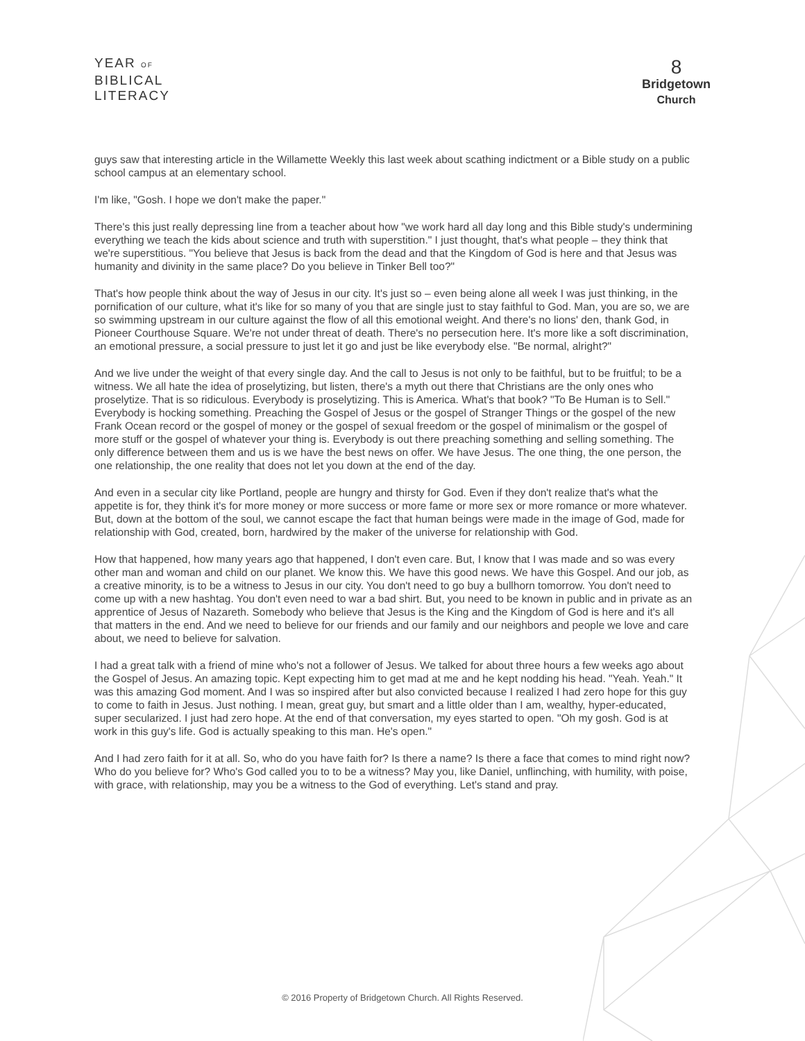YEAR OF
BIBLICAL
LITERACY
8
Bridgetown
Church
guys saw that interesting article in the Willamette Weekly this last week about scathing indictment or a Bible study on a public school campus at an elementary school.
I'm like, "Gosh. I hope we don't make the paper."
There's this just really depressing line from a teacher about how "we work hard all day long and this Bible study's undermining everything we teach the kids about science and truth with superstition." I just thought, that's what people – they think that we're superstitious. "You believe that Jesus is back from the dead and that the Kingdom of God is here and that Jesus was humanity and divinity in the same place? Do you believe in Tinker Bell too?"
That's how people think about the way of Jesus in our city. It's just so – even being alone all week I was just thinking, in the pornification of our culture, what it's like for so many of you that are single just to stay faithful to God. Man, you are so, we are so swimming upstream in our culture against the flow of all this emotional weight. And there's no lions' den, thank God, in Pioneer Courthouse Square. We're not under threat of death. There's no persecution here. It's more like a soft discrimination, an emotional pressure, a social pressure to just let it go and just be like everybody else. "Be normal, alright?"
And we live under the weight of that every single day. And the call to Jesus is not only to be faithful, but to be fruitful; to be a witness. We all hate the idea of proselytizing, but listen, there's a myth out there that Christians are the only ones who proselytize. That is so ridiculous. Everybody is proselytizing. This is America. What's that book? "To Be Human is to Sell." Everybody is hocking something. Preaching the Gospel of Jesus or the gospel of Stranger Things or the gospel of the new Frank Ocean record or the gospel of money or the gospel of sexual freedom or the gospel of minimalism or the gospel of more stuff or the gospel of whatever your thing is. Everybody is out there preaching something and selling something. The only difference between them and us is we have the best news on offer. We have Jesus. The one thing, the one person, the one relationship, the one reality that does not let you down at the end of the day.
And even in a secular city like Portland, people are hungry and thirsty for God. Even if they don't realize that's what the appetite is for, they think it's for more money or more success or more fame or more sex or more romance or more whatever. But, down at the bottom of the soul, we cannot escape the fact that human beings were made in the image of God, made for relationship with God, created, born, hardwired by the maker of the universe for relationship with God.
How that happened, how many years ago that happened, I don't even care. But, I know that I was made and so was every other man and woman and child on our planet. We know this. We have this good news. We have this Gospel. And our job, as a creative minority, is to be a witness to Jesus in our city. You don't need to go buy a bullhorn tomorrow. You don't need to come up with a new hashtag. You don't even need to war a bad shirt. But, you need to be known in public and in private as an apprentice of Jesus of Nazareth. Somebody who believe that Jesus is the King and the Kingdom of God is here and it's all that matters in the end. And we need to believe for our friends and our family and our neighbors and people we love and care about, we need to believe for salvation.
I had a great talk with a friend of mine who's not a follower of Jesus. We talked for about three hours a few weeks ago about the Gospel of Jesus. An amazing topic. Kept expecting him to get mad at me and he kept nodding his head. "Yeah. Yeah." It was this amazing God moment. And I was so inspired after but also convicted because I realized I had zero hope for this guy to come to faith in Jesus. Just nothing. I mean, great guy, but smart and a little older than I am, wealthy, hyper-educated, super secularized. I just had zero hope. At the end of that conversation, my eyes started to open. "Oh my gosh. God is at work in this guy's life. God is actually speaking to this man. He's open."
And I had zero faith for it at all. So, who do you have faith for? Is there a name? Is there a face that comes to mind right now? Who do you believe for? Who's God called you to to be a witness? May you, like Daniel, unflinching, with humility, with poise, with grace, with relationship, may you be a witness to the God of everything. Let's stand and pray.
© 2016 Property of Bridgetown Church. All Rights Reserved.